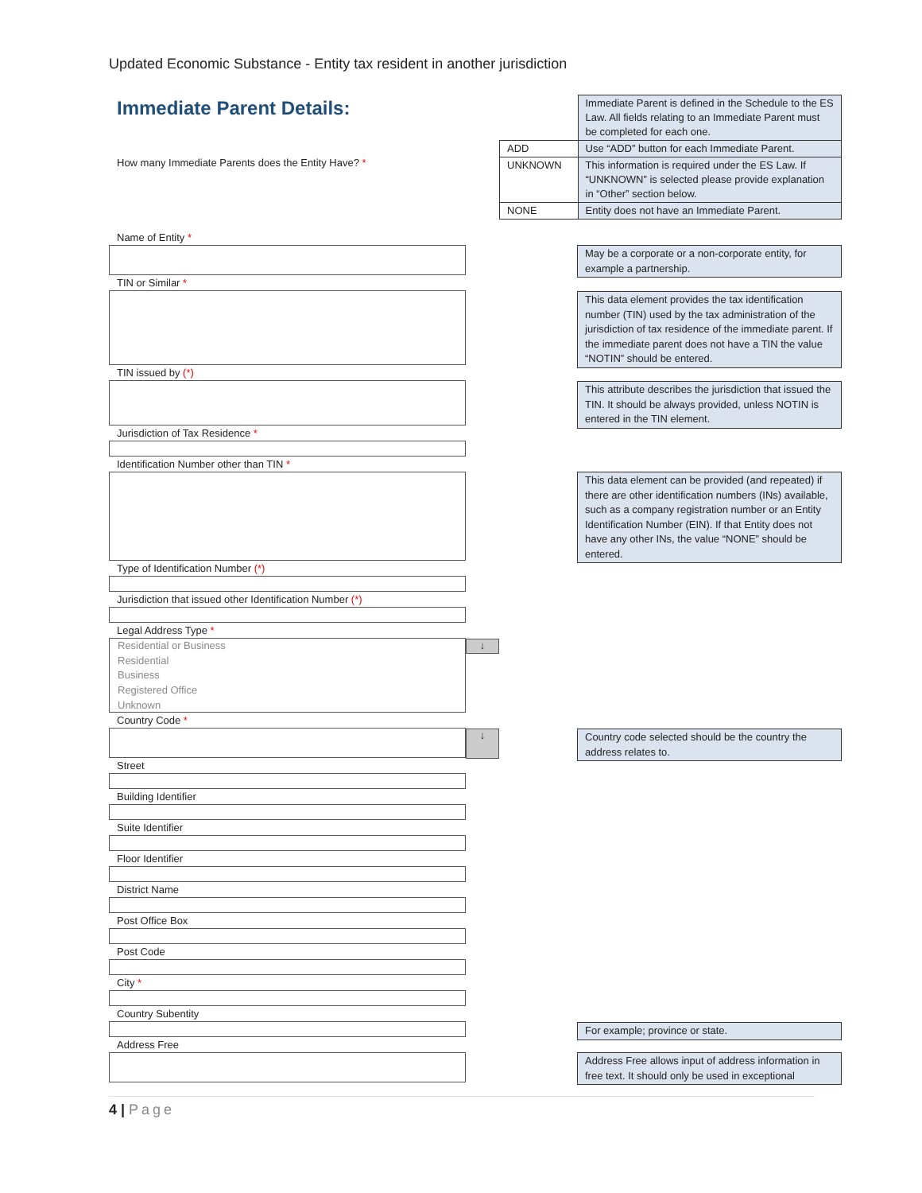Updated Economic Substance - Entity tax resident in another jurisdiction
Immediate Parent Details:
How many Immediate Parents does the Entity Have? *
| | Immediate Parent is defined in the Schedule to the ES Law. All fields relating to an Immediate Parent must be completed for each one. |
| ADD | Use “ADD” button for each Immediate Parent. |
| UNKNOWN | This information is required under the ES Law. If “UNKNOWN” is selected please provide explanation in “Other” section below. |
| NONE | Entity does not have an Immediate Parent. |
Name of Entity *
TIN or Similar *
TIN issued by (*)
Jurisdiction of Tax Residence *
Identification Number other than TIN *
Type of Identification Number (*)
Jurisdiction that issued other Identification Number (*)
Legal Address Type *
Residential or Business
Residential
Business
Registered Office
Unknown
Country Code *
Street
Building Identifier
Suite Identifier
Floor Identifier
District Name
Post Office Box
Post Code
City *
Country Subentity
Address Free
↓
↓
May be a corporate or a non-corporate entity, for example a partnership.
This data element provides the tax identification number (TIN) used by the tax administration of the jurisdiction of tax residence of the immediate parent. If the immediate parent does not have a TIN the value “NOTIN” should be entered.
This attribute describes the jurisdiction that issued the TIN. It should be always provided, unless NOTIN is entered in the TIN element.
This data element can be provided (and repeated) if there are other identification numbers (INs) available, such as a company registration number or an Entity Identification Number (EIN). If that Entity does not have any other INs, the value “NONE” should be entered.
Country code selected should be the country the address relates to.
For example; province or state.
Address Free allows input of address information in free text. It should only be used in exceptional
4 | Page